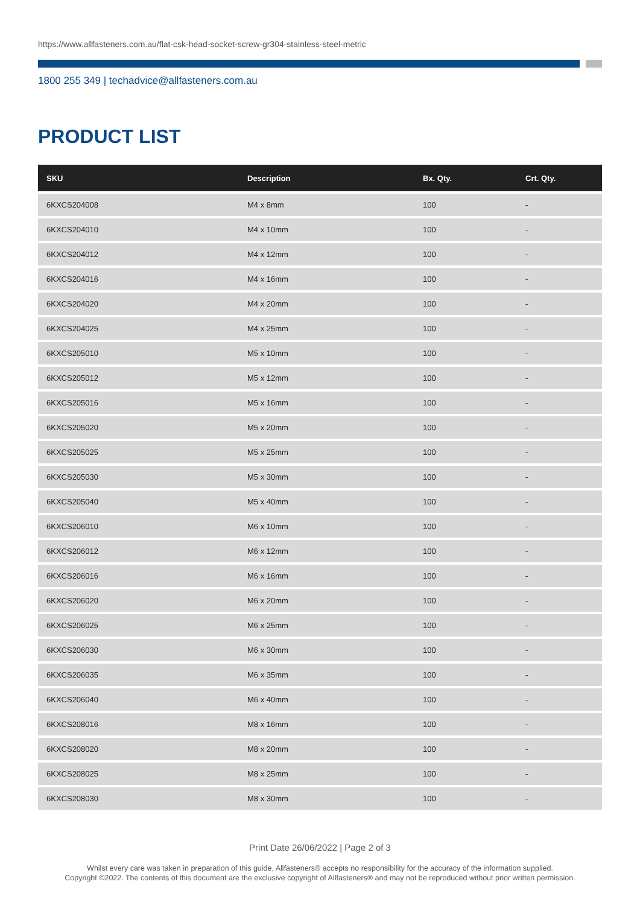https://www.allfasteners.com.au/flat-csk-head-socket-screw-gr304-stainless-steel-metric
1800 255 349 | techadvice@allfasteners.com.au
PRODUCT LIST
| SKU | Description | Bx. Qty. | Crt. Qty. |
| --- | --- | --- | --- |
| 6KXCS204008 | M4 x 8mm | 100 | - |
| 6KXCS204010 | M4 x 10mm | 100 | - |
| 6KXCS204012 | M4 x 12mm | 100 | - |
| 6KXCS204016 | M4 x 16mm | 100 | - |
| 6KXCS204020 | M4 x 20mm | 100 | - |
| 6KXCS204025 | M4 x 25mm | 100 | - |
| 6KXCS205010 | M5 x 10mm | 100 | - |
| 6KXCS205012 | M5 x 12mm | 100 | - |
| 6KXCS205016 | M5 x 16mm | 100 | - |
| 6KXCS205020 | M5 x 20mm | 100 | - |
| 6KXCS205025 | M5 x 25mm | 100 | - |
| 6KXCS205030 | M5 x 30mm | 100 | - |
| 6KXCS205040 | M5 x 40mm | 100 | - |
| 6KXCS206010 | M6 x 10mm | 100 | - |
| 6KXCS206012 | M6 x 12mm | 100 | - |
| 6KXCS206016 | M6 x 16mm | 100 | - |
| 6KXCS206020 | M6 x 20mm | 100 | - |
| 6KXCS206025 | M6 x 25mm | 100 | - |
| 6KXCS206030 | M6 x 30mm | 100 | - |
| 6KXCS206035 | M6 x 35mm | 100 | - |
| 6KXCS206040 | M6 x 40mm | 100 | - |
| 6KXCS208016 | M8 x 16mm | 100 | - |
| 6KXCS208020 | M8 x 20mm | 100 | - |
| 6KXCS208025 | M8 x 25mm | 100 | - |
| 6KXCS208030 | M8 x 30mm | 100 | - |
Print Date 26/06/2022 | Page 2 of 3
Whilst every care was taken in preparation of this guide, Allfasteners® accepts no responsibility for the accuracy of the information supplied.
Copyright ©2022. The contents of this document are the exclusive copyright of Allfasteners® and may not be reproduced without prior written permission.